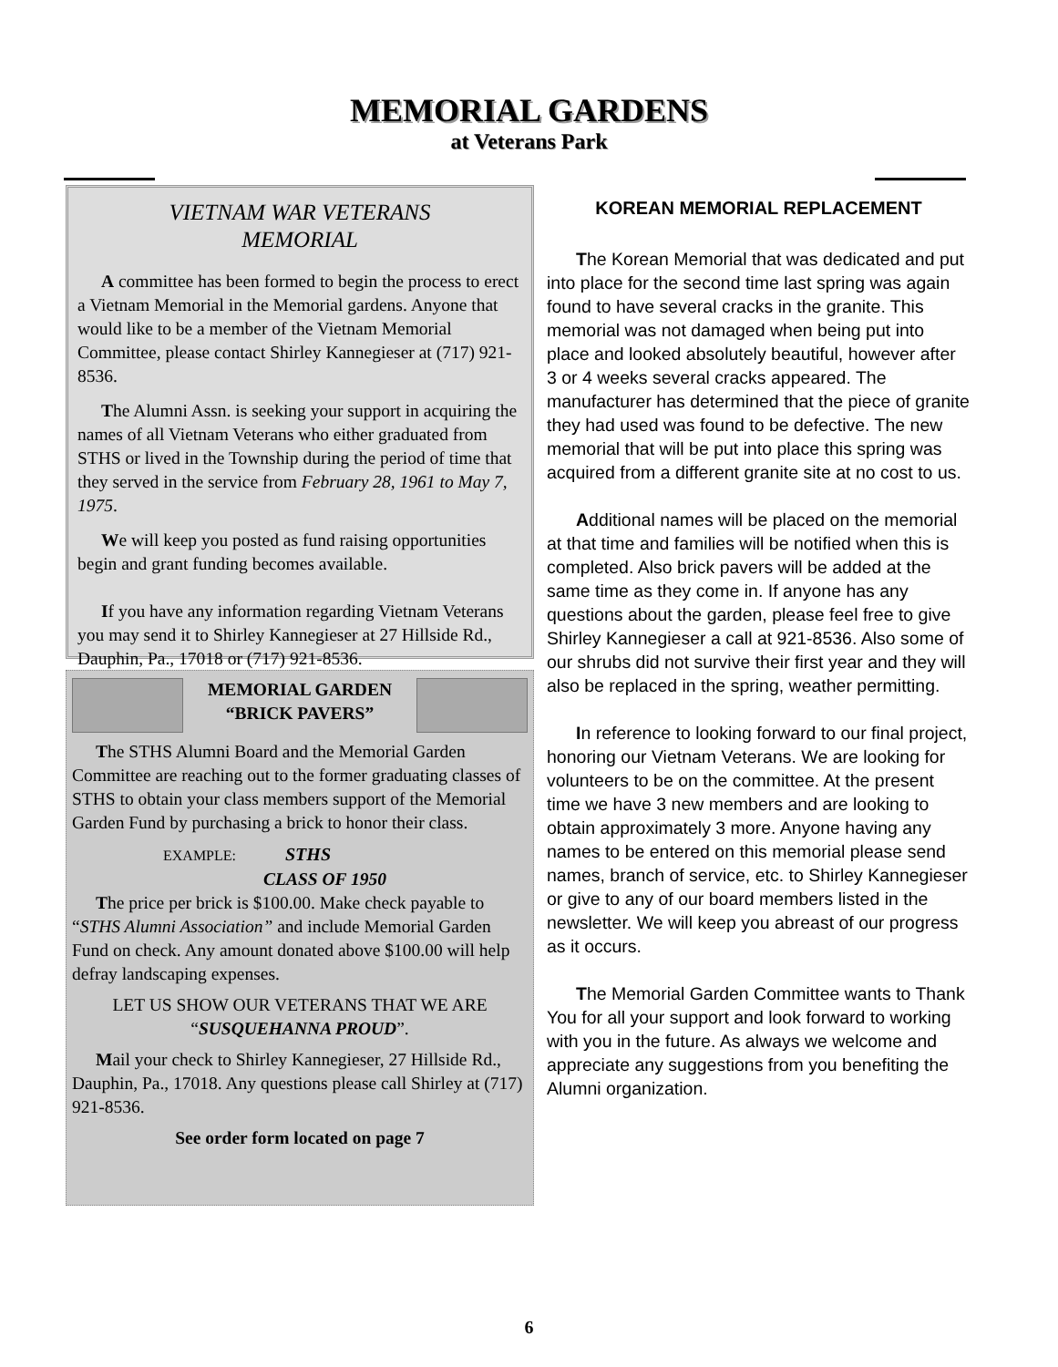MEMORIAL GARDENS
at Veterans Park
VIETNAM WAR VETERANS
MEMORIAL
A committee has been formed to begin the process to erect a Vietnam Memorial in the Memorial gardens. Anyone that would like to be a member of the Vietnam Memorial Committee, please contact Shirley Kannegieser at (717) 921-8536.
The Alumni Assn. is seeking your support in acquiring the names of all Vietnam Veterans who either graduated from STHS or lived in the Township during the period of time that they served in the service from February 28, 1961 to May 7, 1975.
We will keep you posted as fund raising opportunities begin and grant funding becomes available.
If you have any information regarding Vietnam Veterans you may send it to Shirley Kannegieser at 27 Hillside Rd., Dauphin, Pa., 17018 or (717) 921-8536.
MEMORIAL GARDEN
“BRICK PAVERS”
The STHS Alumni Board and the Memorial Garden Committee are reaching out to the former graduating classes of STHS to obtain your class members support of the Memorial Garden Fund by purchasing a brick to honor their class.
EXAMPLE: STHS
CLASS OF 1950
The price per brick is $100.00. Make check payable to “STHS Alumni Association” and include Memorial Garden Fund on check. Any amount donated above $100.00 will help defray landscaping expenses.
LET US SHOW OUR VETERANS THAT WE ARE “SUSQUEHANNA PROUD”.
Mail your check to Shirley Kannegieser, 27 Hillside Rd., Dauphin, Pa., 17018. Any questions please call Shirley at (717) 921-8536.
See order form located on page 7
KOREAN MEMORIAL REPLACEMENT
The Korean Memorial that was dedicated and put into place for the second time last spring was again found to have several cracks in the granite. This memorial was not damaged when being put into place and looked absolutely beautiful, however after 3 or 4 weeks several cracks appeared. The manufacturer has determined that the piece of granite they had used was found to be defective. The new memorial that will be put into place this spring was acquired from a different granite site at no cost to us.
Additional names will be placed on the memorial at that time and families will be notified when this is completed. Also brick pavers will be added at the same time as they come in. If anyone has any questions about the garden, please feel free to give Shirley Kannegieser a call at 921-8536. Also some of our shrubs did not survive their first year and they will also be replaced in the spring, weather permitting.
In reference to looking forward to our final project, honoring our Vietnam Veterans. We are looking for volunteers to be on the committee. At the present time we have 3 new members and are looking to obtain approximately 3 more. Anyone having any names to be entered on this memorial please send names, branch of service, etc. to Shirley Kannegieser or give to any of our board members listed in the newsletter. We will keep you abreast of our progress as it occurs.
The Memorial Garden Committee wants to Thank You for all your support and look forward to working with you in the future. As always we welcome and appreciate any suggestions from you benefiting the Alumni organization.
6